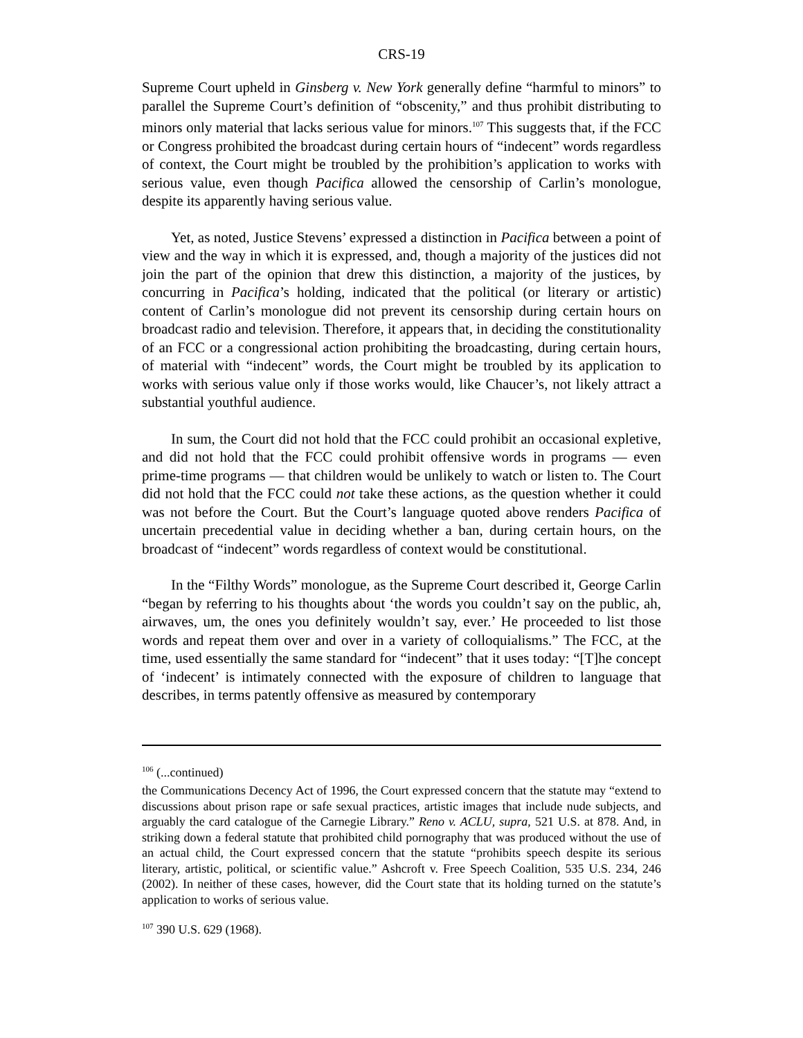CRS-19
Supreme Court upheld in Ginsberg v. New York generally define “harmful to minors” to parallel the Supreme Court’s definition of “obscenity,” and thus prohibit distributing to minors only material that lacks serious value for minors.<sup>107</sup> This suggests that, if the FCC or Congress prohibited the broadcast during certain hours of “indecent” words regardless of context, the Court might be troubled by the prohibition’s application to works with serious value, even though Pacifica allowed the censorship of Carlin’s monologue, despite its apparently having serious value.
Yet, as noted, Justice Stevens’ expressed a distinction in Pacifica between a point of view and the way in which it is expressed, and, though a majority of the justices did not join the part of the opinion that drew this distinction, a majority of the justices, by concurring in Pacifica’s holding, indicated that the political (or literary or artistic) content of Carlin’s monologue did not prevent its censorship during certain hours on broadcast radio and television. Therefore, it appears that, in deciding the constitutionality of an FCC or a congressional action prohibiting the broadcasting, during certain hours, of material with “indecent” words, the Court might be troubled by its application to works with serious value only if those works would, like Chaucer’s, not likely attract a substantial youthful audience.
In sum, the Court did not hold that the FCC could prohibit an occasional expletive, and did not hold that the FCC could prohibit offensive words in programs — even prime-time programs — that children would be unlikely to watch or listen to. The Court did not hold that the FCC could not take these actions, as the question whether it could was not before the Court. But the Court’s language quoted above renders Pacifica of uncertain precedential value in deciding whether a ban, during certain hours, on the broadcast of “indecent” words regardless of context would be constitutional.
In the “Filthy Words” monologue, as the Supreme Court described it, George Carlin “began by referring to his thoughts about ‘the words you couldn’t say on the public, ah, airwaves, um, the ones you definitely wouldn’t say, ever.’ He proceeded to list those words and repeat them over and over in a variety of colloquialisms.” The FCC, at the time, used essentially the same standard for “indecent” that it uses today: “[T]he concept of ‘indecent’ is intimately connected with the exposure of children to language that describes, in terms patently offensive as measured by contemporary
<sup>106</sup> (...continued)
the Communications Decency Act of 1996, the Court expressed concern that the statute may “extend to discussions about prison rape or safe sexual practices, artistic images that include nude subjects, and arguably the card catalogue of the Carnegie Library.” Reno v. ACLU, supra, 521 U.S. at 878. And, in striking down a federal statute that prohibited child pornography that was produced without the use of an actual child, the Court expressed concern that the statute “prohibits speech despite its serious literary, artistic, political, or scientific value.” Ashcroft v. Free Speech Coalition, 535 U.S. 234, 246 (2002). In neither of these cases, however, did the Court state that its holding turned on the statute’s application to works of serious value.
<sup>107</sup> 390 U.S. 629 (1968).